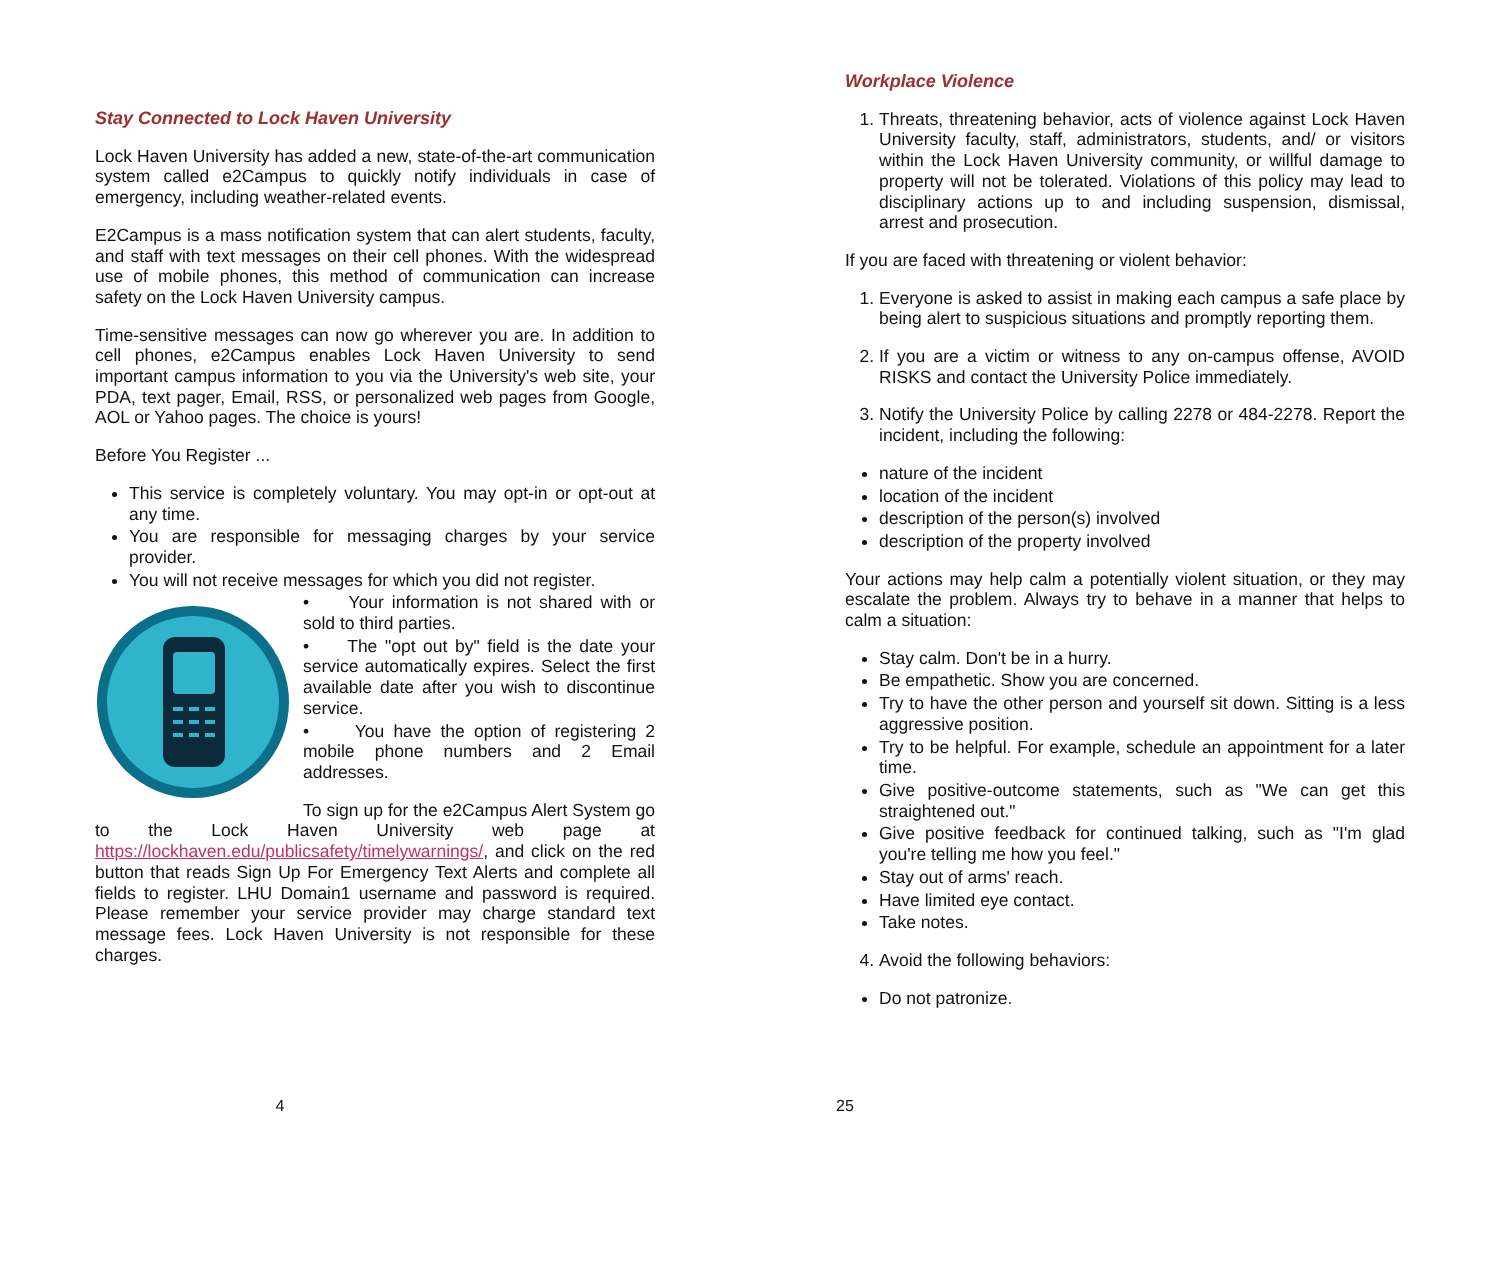Stay Connected to Lock Haven University
Lock Haven University has added a new, state-of-the-art communication system called e2Campus to quickly notify individuals in case of emergency, including weather-related events.
E2Campus is a mass notification system that can alert students, faculty, and staff with text messages on their cell phones. With the widespread use of mobile phones, this method of communication can increase safety on the Lock Haven University campus.
Time-sensitive messages can now go wherever you are. In addition to cell phones, e2Campus enables Lock Haven University to send important campus information to you via the University's web site, your PDA, text pager, Email, RSS, or personalized web pages from Google, AOL or Yahoo pages. The choice is yours!
Before You Register ...
This service is completely voluntary. You may opt-in or opt-out at any time.
You are responsible for messaging charges by your service provider.
You will not receive messages for which you did not register.
• Your information is not shared with or sold to third parties.
• The "opt out by" field is the date your service automatically expires. Select the first available date after you wish to discontinue service.
• You have the option of registering 2 mobile phone numbers and 2 Email addresses.
To sign up for the e2Campus Alert System go to the Lock Haven University web page at https://lockhaven.edu/publicsafety/timelywarnings/, and click on the red button that reads Sign Up For Emergency Text Alerts and complete all fields to register. LHU Domain1 username and password is required. Please remember your service provider may charge standard text message fees. Lock Haven University is not responsible for these charges.
4
Workplace Violence
1. Threats, threatening behavior, acts of violence against Lock Haven University faculty, staff, administrators, students, and/ or visitors within the Lock Haven University community, or willful damage to property will not be tolerated. Violations of this policy may lead to disciplinary actions up to and including suspension, dismissal, arrest and prosecution.
If you are faced with threatening or violent behavior:
1. Everyone is asked to assist in making each campus a safe place by being alert to suspicious situations and promptly reporting them.
2. If you are a victim or witness to any on-campus offense, AVOID RISKS and contact the University Police immediately.
3. Notify the University Police by calling 2278 or 484-2278. Report the incident, including the following:
nature of the incident
location of the incident
description of the person(s) involved
description of the property involved
Your actions may help calm a potentially violent situation, or they may escalate the problem. Always try to behave in a manner that helps to calm a situation:
Stay calm. Don't be in a hurry.
Be empathetic. Show you are concerned.
Try to have the other person and yourself sit down. Sitting is a less aggressive position.
Try to be helpful. For example, schedule an appointment for a later time.
Give positive-outcome statements, such as "We can get this straightened out."
Give positive feedback for continued talking, such as "I'm glad you're telling me how you feel."
Stay out of arms' reach.
Have limited eye contact.
Take notes.
4. Avoid the following behaviors:
Do not patronize.
25